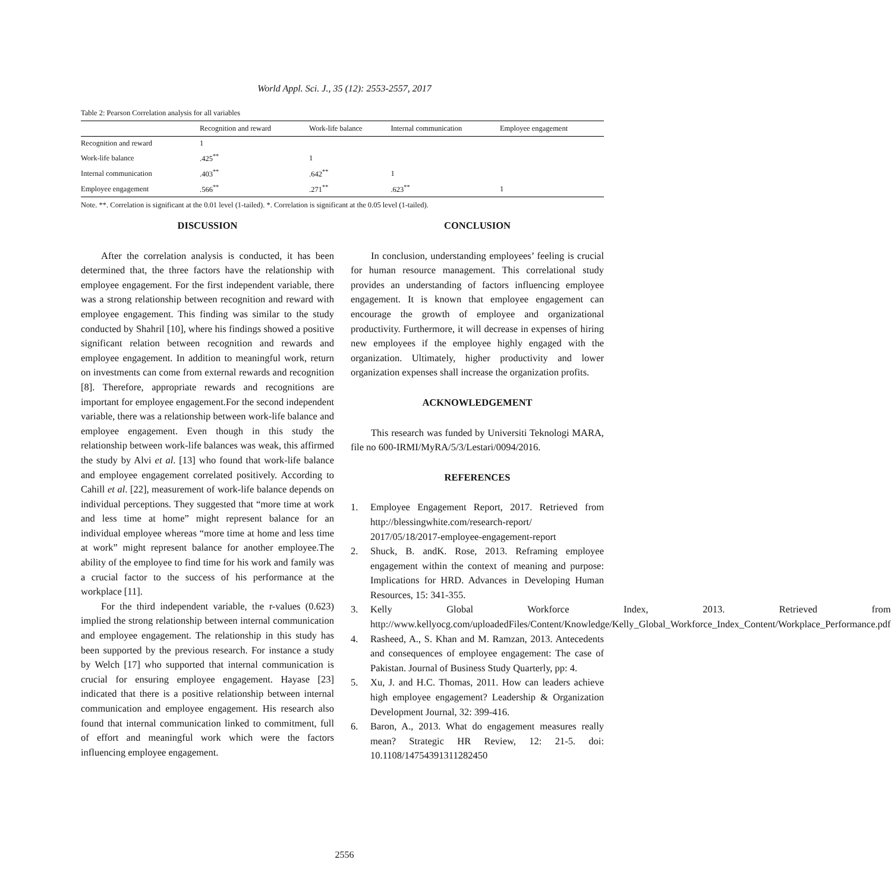World Appl. Sci. J., 35 (12): 2553-2557, 2017
Table 2: Pearson Correlation analysis for all variables
| | Recognition and reward | Work-life balance | Internal communication | Employee engagement |
| --- | --- | --- | --- | --- |
| Recognition and reward | 1 | | | |
| Work-life balance | .425<sup>**</sup> | 1 | | |
| Internal communication | .403<sup>**</sup> | .642<sup>**</sup> | 1 | |
| Employee engagement | .566<sup>**</sup> | .271<sup>**</sup> | .623<sup>**</sup> | 1 |
Note. **. Correlation is significant at the 0.01 level (1-tailed). *. Correlation is significant at the 0.05 level (1-tailed).
DISCUSSION
After the correlation analysis is conducted, it has been determined that, the three factors have the relationship with employee engagement. For the first independent variable, there was a strong relationship between recognition and reward with employee engagement. This finding was similar to the study conducted by Shahril [10], where his findings showed a positive significant relation between recognition and rewards and employee engagement. In addition to meaningful work, return on investments can come from external rewards and recognition [8]. Therefore, appropriate rewards and recognitions are important for employee engagement.For the second independent variable, there was a relationship between work-life balance and employee engagement. Even though in this study the relationship between work-life balances was weak, this affirmed the study by Alvi et al. [13] who found that work-life balance and employee engagement correlated positively. According to Cahill et al. [22], measurement of work-life balance depends on individual perceptions. They suggested that “more time at work and less time at home” might represent balance for an individual employee whereas “more time at home and less time at work” might represent balance for another employee.The ability of the employee to find time for his work and family was a crucial factor to the success of his performance at the workplace [11].
For the third independent variable, the r-values (0.623) implied the strong relationship between internal communication and employee engagement. The relationship in this study has been supported by the previous research. For instance a study by Welch [17] who supported that internal communication is crucial for ensuring employee engagement. Hayase [23] indicated that there is a positive relationship between internal communication and employee engagement. His research also found that internal communication linked to commitment, full of effort and meaningful work which were the factors influencing employee engagement.
CONCLUSION
In conclusion, understanding employees’ feeling is crucial for human resource management. This correlational study provides an understanding of factors influencing employee engagement. It is known that employee engagement can encourage the growth of employee and organizational productivity. Furthermore, it will decrease in expenses of hiring new employees if the employee highly engaged with the organization. Ultimately, higher productivity and lower organization expenses shall increase the organization profits.
ACKNOWLEDGEMENT
This research was funded by Universiti Teknologi MARA, file no 600-IRMI/MyRA/5/3/Lestari/0094/2016.
REFERENCES
1. Employee Engagement Report, 2017. Retrieved from http://blessingwhite.com/research-report/ 2017/05/18/2017-employee-engagement-report
2. Shuck, B. andK. Rose, 2013. Reframing employee engagement within the context of meaning and purpose: Implications for HRD. Advances in Developing Human Resources, 15: 341-355.
3. Kelly Global Workforce Index, 2013. Retrieved from http://www.kellyocg.com/uploadedFiles/Content/Knowledge/Kelly_Global_Workforce_Index_Content/Workplace_Performance.pdf
4. Rasheed, A., S. Khan and M. Ramzan, 2013. Antecedents and consequences of employee engagement: The case of Pakistan. Journal of Business Study Quarterly, pp: 4.
5. Xu, J. and H.C. Thomas, 2011. How can leaders achieve high employee engagement? Leadership & Organization Development Journal, 32: 399-416.
6. Baron, A., 2013. What do engagement measures really mean? Strategic HR Review, 12: 21-5. doi: 10.1108/14754391311282450
2556